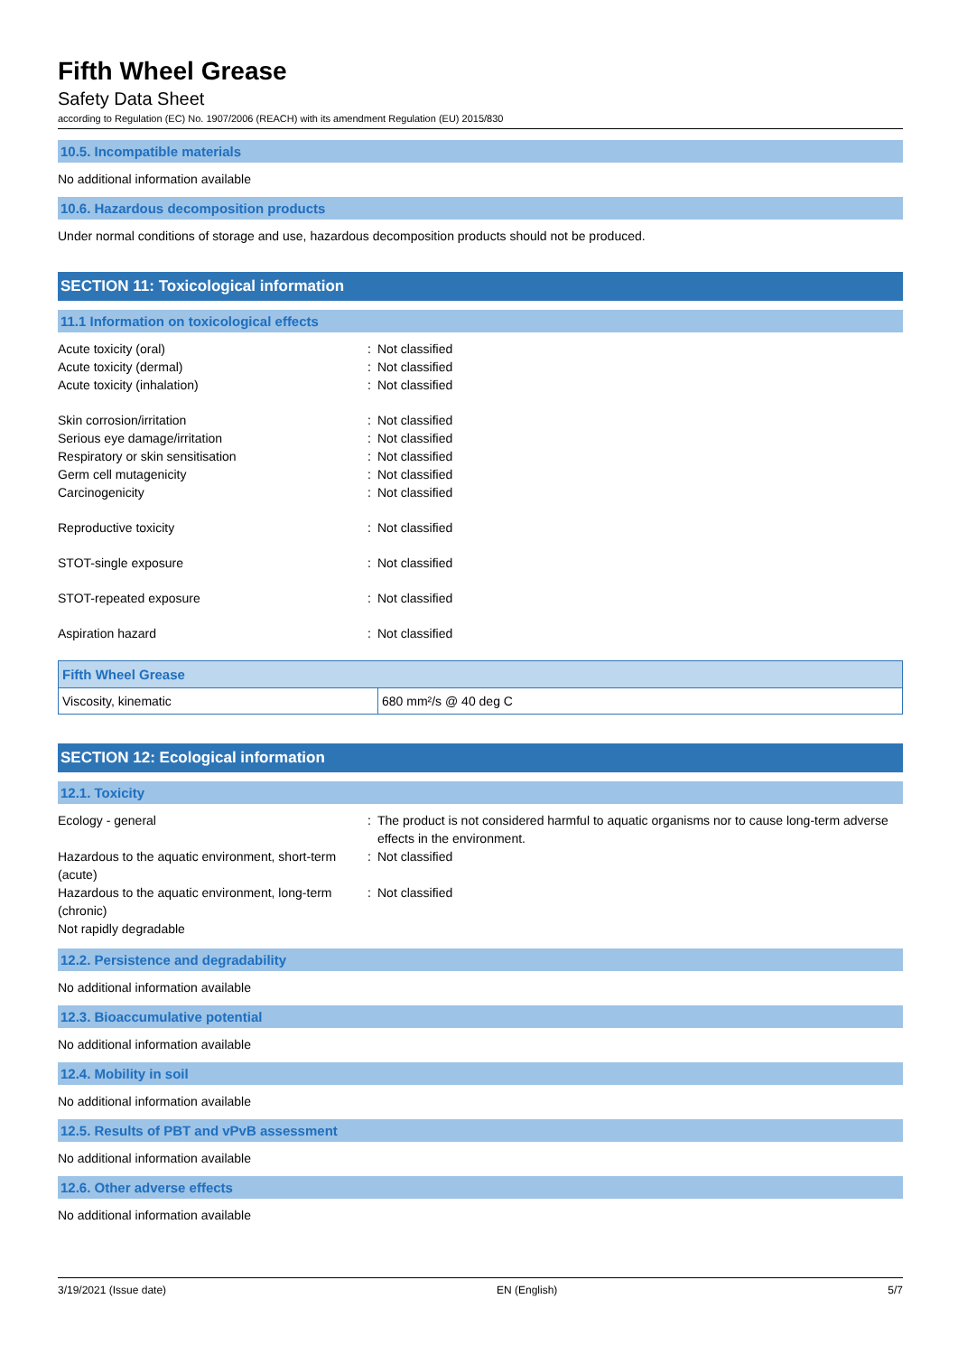Fifth Wheel Grease
Safety Data Sheet
according to Regulation (EC) No. 1907/2006 (REACH) with its amendment Regulation (EU) 2015/830
10.5. Incompatible materials
No additional information available
10.6. Hazardous decomposition products
Under normal conditions of storage and use, hazardous decomposition products should not be produced.
SECTION 11: Toxicological information
11.1 Information on toxicological effects
Acute toxicity (oral): Not classified
Acute toxicity (dermal): Not classified
Acute toxicity (inhalation): Not classified
Skin corrosion/irritation: Not classified
Serious eye damage/irritation: Not classified
Respiratory or skin sensitisation: Not classified
Germ cell mutagenicity: Not classified
Carcinogenicity: Not classified
Reproductive toxicity: Not classified
STOT-single exposure: Not classified
STOT-repeated exposure: Not classified
Aspiration hazard: Not classified
| Fifth Wheel Grease | |
| Viscosity, kinematic | 680 mm²/s @ 40 deg C |
SECTION 12: Ecological information
12.1. Toxicity
Ecology - general: The product is not considered harmful to aquatic organisms nor to cause long-term adverse effects in the environment.
Hazardous to the aquatic environment, short-term (acute): Not classified
Hazardous to the aquatic environment, long-term (chronic): Not classified
Not rapidly degradable
12.2. Persistence and degradability
No additional information available
12.3. Bioaccumulative potential
No additional information available
12.4. Mobility in soil
No additional information available
12.5. Results of PBT and vPvB assessment
No additional information available
12.6. Other adverse effects
No additional information available
3/19/2021 (Issue date) EN (English) 5/7